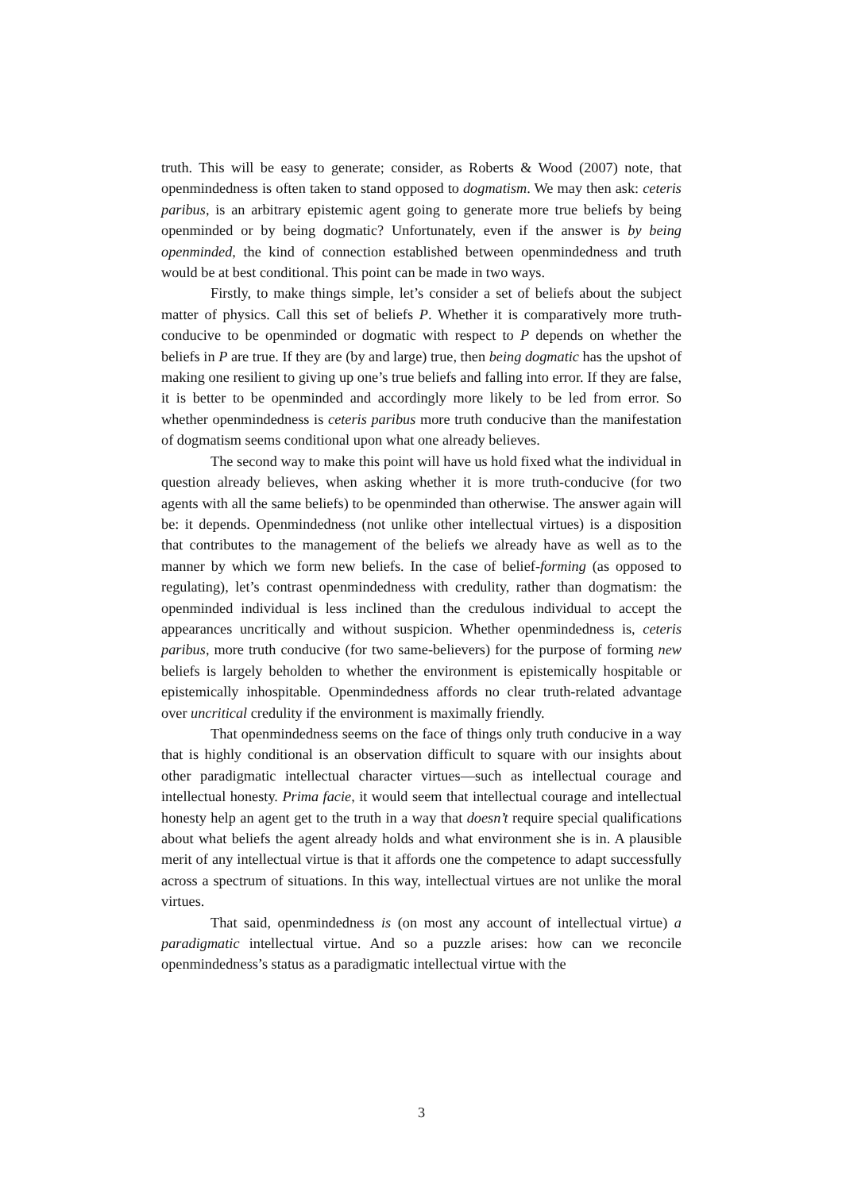truth. This will be easy to generate; consider, as Roberts & Wood (2007) note, that openmindedness is often taken to stand opposed to dogmatism. We may then ask: ceteris paribus, is an arbitrary epistemic agent going to generate more true beliefs by being openminded or by being dogmatic? Unfortunately, even if the answer is by being openminded, the kind of connection established between openmindedness and truth would be at best conditional. This point can be made in two ways.
Firstly, to make things simple, let’s consider a set of beliefs about the subject matter of physics. Call this set of beliefs P. Whether it is comparatively more truth-conducive to be openminded or dogmatic with respect to P depends on whether the beliefs in P are true. If they are (by and large) true, then being dogmatic has the upshot of making one resilient to giving up one’s true beliefs and falling into error. If they are false, it is better to be openminded and accordingly more likely to be led from error. So whether openmindedness is ceteris paribus more truth conducive than the manifestation of dogmatism seems conditional upon what one already believes.
The second way to make this point will have us hold fixed what the individual in question already believes, when asking whether it is more truth-conducive (for two agents with all the same beliefs) to be openminded than otherwise. The answer again will be: it depends. Openmindedness (not unlike other intellectual virtues) is a disposition that contributes to the management of the beliefs we already have as well as to the manner by which we form new beliefs. In the case of belief-forming (as opposed to regulating), let’s contrast openmindedness with credulity, rather than dogmatism: the openminded individual is less inclined than the credulous individual to accept the appearances uncritically and without suspicion. Whether openmindedness is, ceteris paribus, more truth conducive (for two same-believers) for the purpose of forming new beliefs is largely beholden to whether the environment is epistemically hospitable or epistemically inhospitable. Openmindedness affords no clear truth-related advantage over uncritical credulity if the environment is maximally friendly.
That openmindedness seems on the face of things only truth conducive in a way that is highly conditional is an observation difficult to square with our insights about other paradigmatic intellectual character virtues—such as intellectual courage and intellectual honesty. Prima facie, it would seem that intellectual courage and intellectual honesty help an agent get to the truth in a way that doesn’t require special qualifications about what beliefs the agent already holds and what environment she is in. A plausible merit of any intellectual virtue is that it affords one the competence to adapt successfully across a spectrum of situations. In this way, intellectual virtues are not unlike the moral virtues.
That said, openmindedness is (on most any account of intellectual virtue) a paradigmatic intellectual virtue. And so a puzzle arises: how can we reconcile openmindedness’s status as a paradigmatic intellectual virtue with the
3